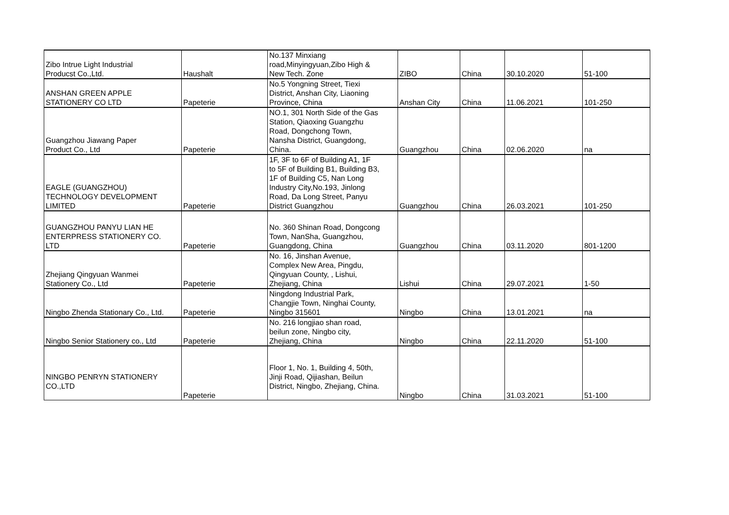| Zibo Intrue Light Industrial Producst Co.,Ltd. | Haushalt | No.137 Minxiang road,Minyingyuan,Zibo High & New Tech. Zone | ZIBO | China | 30.10.2020 | 51-100 |
| ANSHAN GREEN APPLE STATIONERY CO LTD | Papeterie | No.5 Yongning Street, Tiexi District, Anshan City, Liaoning Province, China | Anshan City | China | 11.06.2021 | 101-250 |
| Guangzhou Jiawang Paper Product Co., Ltd | Papeterie | NO.1, 301 North Side of the Gas Station, Qiaoxing Guangzhu Road, Dongchong Town, Nansha District, Guangdong, China. | Guangzhou | China | 02.06.2020 | na |
| EAGLE (GUANGZHOU) TECHNOLOGY DEVELOPMENT LIMITED | Papeterie | 1F, 3F to 6F of Building A1, 1F to 5F of Building B1, Building B3, 1F of Building C5, Nan Long Industry City,No.193, Jinlong Road, Da Long Street, Panyu District Guangzhou | Guangzhou | China | 26.03.2021 | 101-250 |
| GUANGZHOU PANYU LIAN HE ENTERPRESS STATIONERY CO. LTD | Papeterie | No. 360 Shinan Road, Dongcong Town, NanSha, Guangzhou, Guangdong, China | Guangzhou | China | 03.11.2020 | 801-1200 |
| Zhejiang Qingyuan Wanmei Stationery Co., Ltd | Papeterie | No. 16, Jinshan Avenue, Complex New Area, Pingdu, Qingyuan County, , Lishui, Zhejiang, China | Lishui | China | 29.07.2021 | 1-50 |
| Ningbo Zhenda Stationary Co., Ltd. | Papeterie | Ningdong Industrial Park, Changjie Town, Ninghai County, Ningbo 315601 | Ningbo | China | 13.01.2021 | na |
| Ningbo Senior Stationery co., Ltd | Papeterie | No. 216 longjiao shan road, beilun zone, Ningbo city, Zhejiang, China | Ningbo | China | 22.11.2020 | 51-100 |
| NINGBO PENRYN STATIONERY CO.,LTD | Papeterie | Floor 1, No. 1, Building 4, 50th, Jinji Road, Qijiashan, Beilun District, Ningbo, Zhejiang, China. | Ningbo | China | 31.03.2021 | 51-100 |